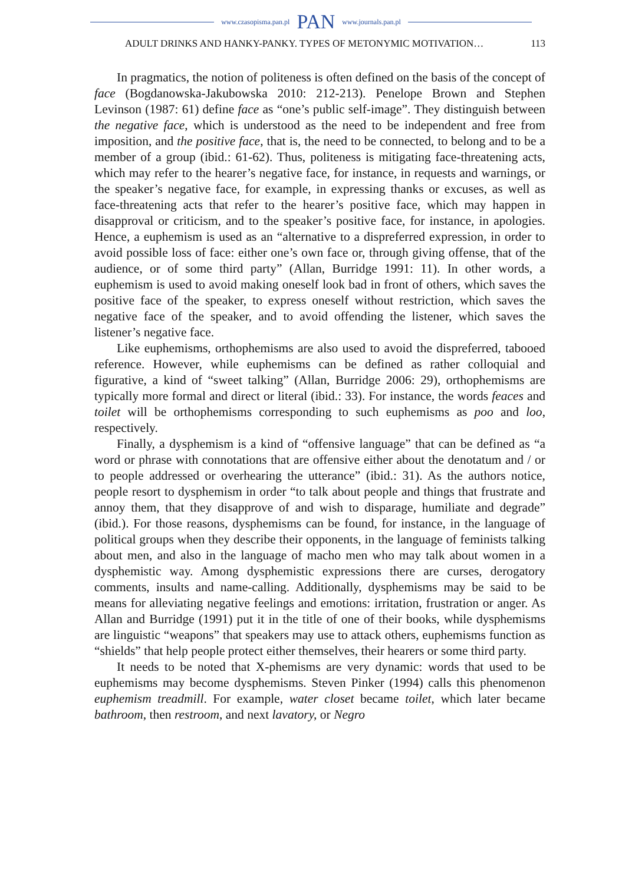www.czasopisma.pan.pl PAN www.journals.pan.pl
ADULT DRINKS AND HANKY-PANKY. TYPES OF METONYMIC MOTIVATION… 113
In pragmatics, the notion of politeness is often defined on the basis of the concept of face (Bogdanowska-Jakubowska 2010: 212-213). Penelope Brown and Stephen Levinson (1987: 61) define face as “one’s public self-image”. They distinguish between the negative face, which is understood as the need to be independent and free from imposition, and the positive face, that is, the need to be connected, to belong and to be a member of a group (ibid.: 61-62). Thus, politeness is mitigating face-threatening acts, which may refer to the hearer’s negative face, for instance, in requests and warnings, or the speaker’s negative face, for example, in expressing thanks or excuses, as well as face-threatening acts that refer to the hearer’s positive face, which may happen in disapproval or criticism, and to the speaker’s positive face, for instance, in apologies. Hence, a euphemism is used as an “alternative to a dispreferred expression, in order to avoid possible loss of face: either one’s own face or, through giving offense, that of the audience, or of some third party” (Allan, Burridge 1991: 11). In other words, a euphemism is used to avoid making oneself look bad in front of others, which saves the positive face of the speaker, to express oneself without restriction, which saves the negative face of the speaker, and to avoid offending the listener, which saves the listener’s negative face.
Like euphemisms, orthophemisms are also used to avoid the dispreferred, tabooed reference. However, while euphemisms can be defined as rather colloquial and figurative, a kind of “sweet talking” (Allan, Burridge 2006: 29), orthophemisms are typically more formal and direct or literal (ibid.: 33). For instance, the words feaces and toilet will be orthophemisms corresponding to such euphemisms as poo and loo, respectively.
Finally, a dysphemism is a kind of “offensive language” that can be defined as “a word or phrase with connotations that are offensive either about the denotatum and / or to people addressed or overhearing the utterance” (ibid.: 31). As the authors notice, people resort to dysphemism in order “to talk about people and things that frustrate and annoy them, that they disapprove of and wish to disparage, humiliate and degrade” (ibid.). For those reasons, dysphemisms can be found, for instance, in the language of political groups when they describe their opponents, in the language of feminists talking about men, and also in the language of macho men who may talk about women in a dysphemistic way. Among dysphemistic expressions there are curses, derogatory comments, insults and name-calling. Additionally, dysphemisms may be said to be means for alleviating negative feelings and emotions: irritation, frustration or anger. As Allan and Burridge (1991) put it in the title of one of their books, while dysphemisms are linguistic “weapons” that speakers may use to attack others, euphemisms function as “shields” that help people protect either themselves, their hearers or some third party.
It needs to be noted that X-phemisms are very dynamic: words that used to be euphemisms may become dysphemisms. Steven Pinker (1994) calls this phenomenon euphemism treadmill. For example, water closet became toilet, which later became bathroom, then restroom, and next lavatory, or Negro